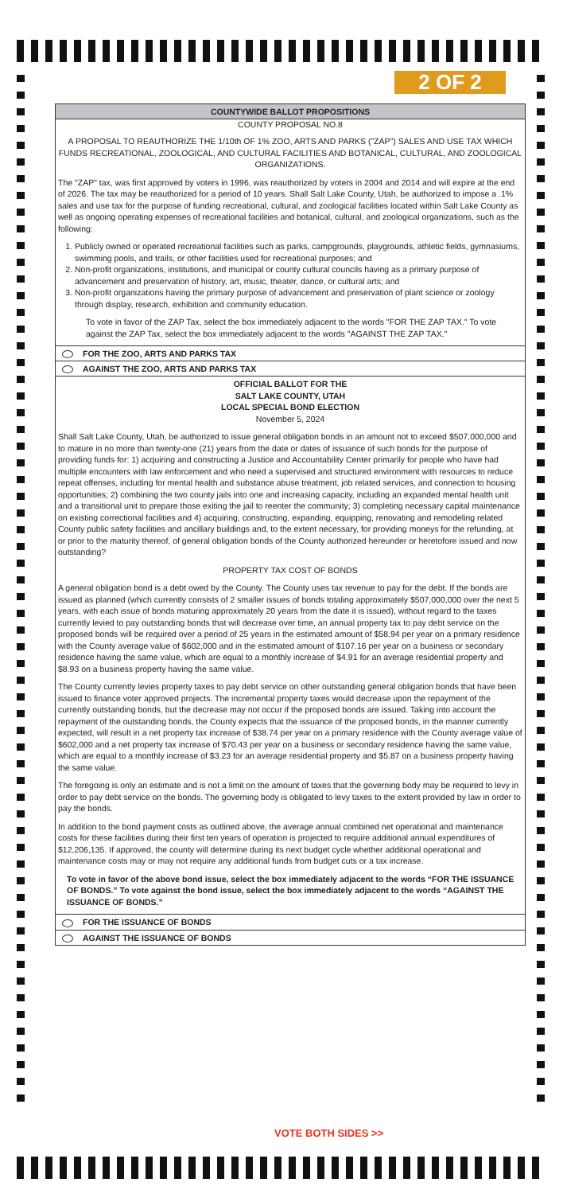2 OF 2
COUNTYWIDE BALLOT PROPOSITIONS
COUNTY PROPOSAL NO.8
A PROPOSAL TO REAUTHORIZE THE 1/10th OF 1% ZOO, ARTS AND PARKS ("ZAP") SALES AND USE TAX WHICH FUNDS RECREATIONAL, ZOOLOGICAL, AND CULTURAL FACILITIES AND BOTANICAL, CULTURAL, AND ZOOLOGICAL ORGANIZATIONS.
The "ZAP" tax, was first approved by voters in 1996, was reauthorized by voters in 2004 and 2014 and will expire at the end of 2026. The tax may be reauthorized for a period of 10 years. Shall Salt Lake County, Utah, be authorized to impose a .1% sales and use tax for the purpose of funding recreational, cultural, and zoological facilities located within Salt Lake County as well as ongoing operating expenses of recreational facilities and botanical, cultural, and zoological organizations, such as the following:
1. Publicly owned or operated recreational facilities such as parks, campgrounds, playgrounds, athletic fields, gymnasiums, swimming pools, and trails, or other facilities used for recreational purposes; and
2. Non-profit organizations, institutions, and municipal or county cultural councils having as a primary purpose of advancement and preservation of history, art, music, theater, dance, or cultural arts; and
3. Non-profit organizations having the primary purpose of advancement and preservation of plant science or zoology through display, research, exhibition and community education.
To vote in favor of the ZAP Tax, select the box immediately adjacent to the words "FOR THE ZAP TAX." To vote against the ZAP Tax, select the box immediately adjacent to the words "AGAINST THE ZAP TAX."
FOR THE ZOO, ARTS AND PARKS TAX
AGAINST THE ZOO, ARTS AND PARKS TAX
OFFICIAL BALLOT FOR THE
SALT LAKE COUNTY, UTAH
LOCAL SPECIAL BOND ELECTION
November 5, 2024
Shall Salt Lake County, Utah, be authorized to issue general obligation bonds in an amount not to exceed $507,000,000 and to mature in no more than twenty-one (21) years from the date or dates of issuance of such bonds for the purpose of providing funds for: 1) acquiring and constructing a Justice and Accountability Center primarily for people who have had multiple encounters with law enforcement and who need a supervised and structured environment with resources to reduce repeat offenses, including for mental health and substance abuse treatment, job related services, and connection to housing opportunities; 2) combining the two county jails into one and increasing capacity, including an expanded mental health unit and a transitional unit to prepare those exiting the jail to reenter the community; 3) completing necessary capital maintenance on existing correctional facilities and 4) acquiring, constructing, expanding, equipping, renovating and remodeling related County public safety facilities and ancillary buildings and, to the extent necessary, for providing moneys for the refunding, at or prior to the maturity thereof, of general obligation bonds of the County authorized hereunder or heretofore issued and now outstanding?
PROPERTY TAX COST OF BONDS
A general obligation bond is a debt owed by the County. The County uses tax revenue to pay for the debt. If the bonds are issued as planned (which currently consists of 2 smaller issues of bonds totaling approximately $507,000,000 over the next 5 years, with each issue of bonds maturing approximately 20 years from the date it is issued), without regard to the taxes currently levied to pay outstanding bonds that will decrease over time, an annual property tax to pay debt service on the proposed bonds will be required over a period of 25 years in the estimated amount of $58.94 per year on a primary residence with the County average value of $602,000 and in the estimated amount of $107.16 per year on a business or secondary residence having the same value, which are equal to a monthly increase of $4.91 for an average residential property and $8.93 on a business property having the same value.
The County currently levies property taxes to pay debt service on other outstanding general obligation bonds that have been issued to finance voter approved projects. The incremental property taxes would decrease upon the repayment of the currently outstanding bonds, but the decrease may not occur if the proposed bonds are issued. Taking into account the repayment of the outstanding bonds, the County expects that the issuance of the proposed bonds, in the manner currently expected, will result in a net property tax increase of $38.74 per year on a primary residence with the County average value of $602,000 and a net property tax increase of $70.43 per year on a business or secondary residence having the same value, which are equal to a monthly increase of $3.23 for an average residential property and $5.87 on a business property having the same value.
The foregoing is only an estimate and is not a limit on the amount of taxes that the governing body may be required to levy in order to pay debt service on the bonds. The governing body is obligated to levy taxes to the extent provided by law in order to pay the bonds.
In addition to the bond payment costs as outlined above, the average annual combined net operational and maintenance costs for these facilities during their first ten years of operation is projected to require additional annual expenditures of $12,206,135. If approved, the county will determine during its next budget cycle whether additional operational and maintenance costs may or may not require any additional funds from budget cuts or a tax increase.
To vote in favor of the above bond issue, select the box immediately adjacent to the words “FOR THE ISSUANCE OF BONDS.” To vote against the bond issue, select the box immediately adjacent to the words “AGAINST THE ISSUANCE OF BONDS.”
FOR THE ISSUANCE OF BONDS
AGAINST THE ISSUANCE OF BONDS
VOTE BOTH SIDES >>